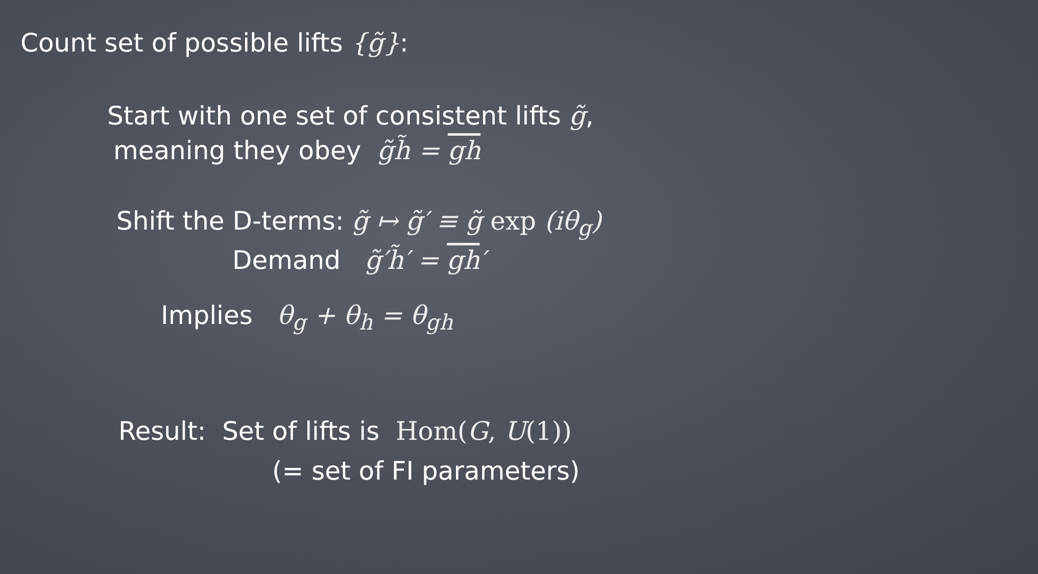Count set of possible lifts {g̃}:
Start with one set of consistent lifts g̃,
meaning they obey g̃h̃ = gh
Shift the D-terms: g̃ ↦ g̃′ ≡ g̃ exp (iθ<sub>g</sub>)
Demand g̃′h̃′ = gh′
Implies θ<sub>g</sub> + θ<sub>h</sub> = θ<sub>gh</sub>
Result: Set of lifts is Hom(G, U(1))
(= set of FI parameters)